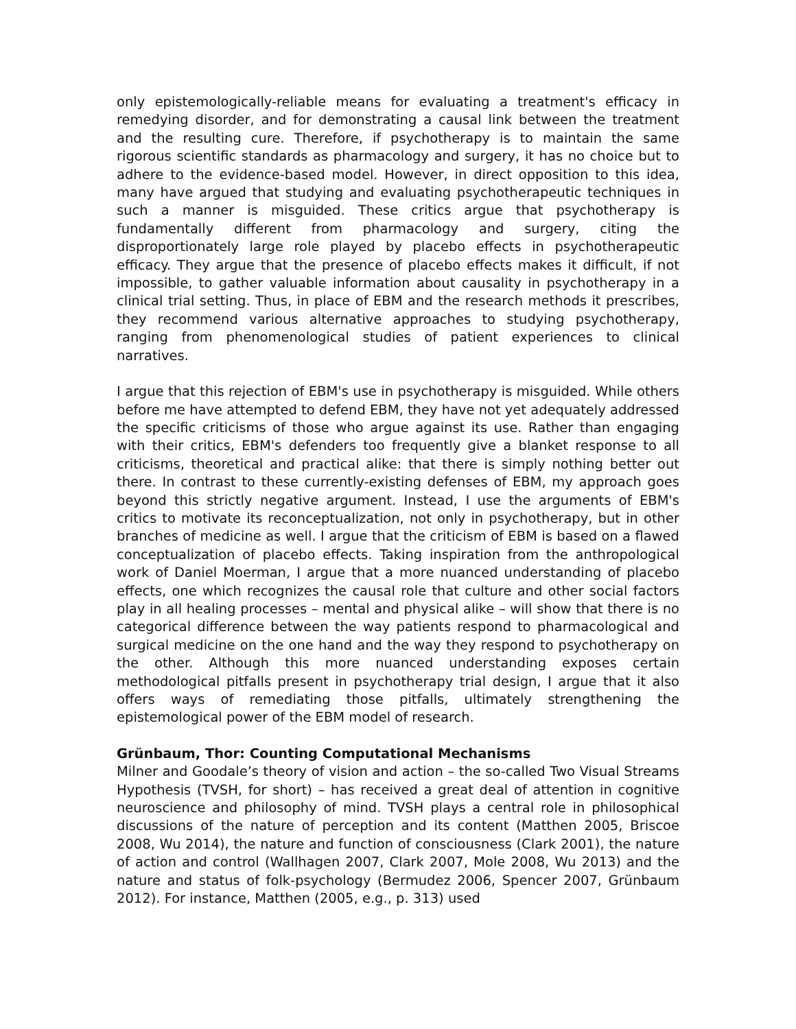only epistemologically-reliable means for evaluating a treatment's efficacy in remedying disorder, and for demonstrating a causal link between the treatment and the resulting cure. Therefore, if psychotherapy is to maintain the same rigorous scientific standards as pharmacology and surgery, it has no choice but to adhere to the evidence-based model. However, in direct opposition to this idea, many have argued that studying and evaluating psychotherapeutic techniques in such a manner is misguided. These critics argue that psychotherapy is fundamentally different from pharmacology and surgery, citing the disproportionately large role played by placebo effects in psychotherapeutic efficacy. They argue that the presence of placebo effects makes it difficult, if not impossible, to gather valuable information about causality in psychotherapy in a clinical trial setting. Thus, in place of EBM and the research methods it prescribes, they recommend various alternative approaches to studying psychotherapy, ranging from phenomenological studies of patient experiences to clinical narratives.
I argue that this rejection of EBM's use in psychotherapy is misguided. While others before me have attempted to defend EBM, they have not yet adequately addressed the specific criticisms of those who argue against its use. Rather than engaging with their critics, EBM's defenders too frequently give a blanket response to all criticisms, theoretical and practical alike: that there is simply nothing better out there. In contrast to these currently-existing defenses of EBM, my approach goes beyond this strictly negative argument. Instead, I use the arguments of EBM's critics to motivate its reconceptualization, not only in psychotherapy, but in other branches of medicine as well. I argue that the criticism of EBM is based on a flawed conceptualization of placebo effects. Taking inspiration from the anthropological work of Daniel Moerman, I argue that a more nuanced understanding of placebo effects, one which recognizes the causal role that culture and other social factors play in all healing processes – mental and physical alike – will show that there is no categorical difference between the way patients respond to pharmacological and surgical medicine on the one hand and the way they respond to psychotherapy on the other. Although this more nuanced understanding exposes certain methodological pitfalls present in psychotherapy trial design, I argue that it also offers ways of remediating those pitfalls, ultimately strengthening the epistemological power of the EBM model of research.
Grünbaum, Thor: Counting Computational Mechanisms
Milner and Goodale’s theory of vision and action – the so-called Two Visual Streams Hypothesis (TVSH, for short) – has received a great deal of attention in cognitive neuroscience and philosophy of mind. TVSH plays a central role in philosophical discussions of the nature of perception and its content (Matthen 2005, Briscoe 2008, Wu 2014), the nature and function of consciousness (Clark 2001), the nature of action and control (Wallhagen 2007, Clark 2007, Mole 2008, Wu 2013) and the nature and status of folk-psychology (Bermudez 2006, Spencer 2007, Grünbaum 2012). For instance, Matthen (2005, e.g., p. 313) used